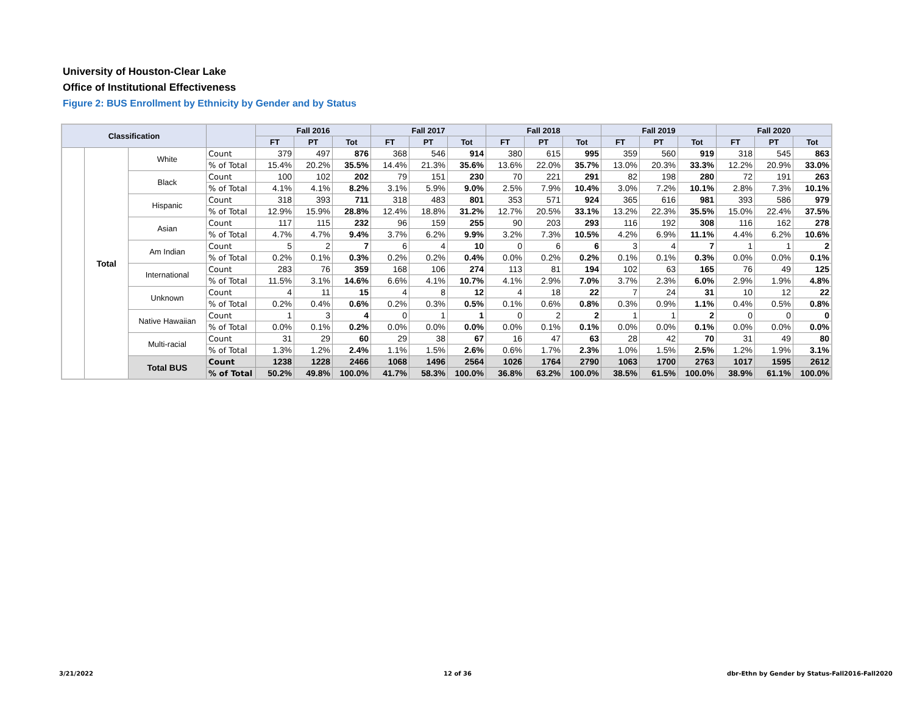University of Houston-Clear Lake
Office of Institutional Effectiveness
Figure 2: BUS Enrollment by Ethnicity by Gender and by Status
| Classification | | | | Fall 2016 | | | Fall 2017 | | | Fall 2018 | | | Fall 2019 | | | Fall 2020 | | |
| --- | --- | --- | --- | --- | --- | --- | --- | --- | --- | --- | --- | --- | --- | --- | --- | --- | --- | --- |
| | | | | FT | PT | Tot | FT | PT | Tot | FT | PT | Tot | FT | PT | Tot | FT | PT | Tot |
| | Total | White | Count | 379 | 497 | 876 | 368 | 546 | 914 | 380 | 615 | 995 | 359 | 560 | 919 | 318 | 545 | 863 |
| | | | % of Total | 15.4% | 20.2% | 35.5% | 14.4% | 21.3% | 35.6% | 13.6% | 22.0% | 35.7% | 13.0% | 20.3% | 33.3% | 12.2% | 20.9% | 33.0% |
| | | Black | Count | 100 | 102 | 202 | 79 | 151 | 230 | 70 | 221 | 291 | 82 | 198 | 280 | 72 | 191 | 263 |
| | | | % of Total | 4.1% | 4.1% | 8.2% | 3.1% | 5.9% | 9.0% | 2.5% | 7.9% | 10.4% | 3.0% | 7.2% | 10.1% | 2.8% | 7.3% | 10.1% |
| | | Hispanic | Count | 318 | 393 | 711 | 318 | 483 | 801 | 353 | 571 | 924 | 365 | 616 | 981 | 393 | 586 | 979 |
| | | | % of Total | 12.9% | 15.9% | 28.8% | 12.4% | 18.8% | 31.2% | 12.7% | 20.5% | 33.1% | 13.2% | 22.3% | 35.5% | 15.0% | 22.4% | 37.5% |
| | | Asian | Count | 117 | 115 | 232 | 96 | 159 | 255 | 90 | 203 | 293 | 116 | 192 | 308 | 116 | 162 | 278 |
| | | | % of Total | 4.7% | 4.7% | 9.4% | 3.7% | 6.2% | 9.9% | 3.2% | 7.3% | 10.5% | 4.2% | 6.9% | 11.1% | 4.4% | 6.2% | 10.6% |
| | | Am Indian | Count | 5 | 2 | 7 | 6 | 4 | 10 | 0 | 6 | 6 | 3 | 4 | 7 | 1 | 1 | 2 |
| | | | % of Total | 0.2% | 0.1% | 0.3% | 0.2% | 0.2% | 0.4% | 0.0% | 0.2% | 0.2% | 0.1% | 0.1% | 0.3% | 0.0% | 0.0% | 0.1% |
| | | International | Count | 283 | 76 | 359 | 168 | 106 | 274 | 113 | 81 | 194 | 102 | 63 | 165 | 76 | 49 | 125 |
| | | | % of Total | 11.5% | 3.1% | 14.6% | 6.6% | 4.1% | 10.7% | 4.1% | 2.9% | 7.0% | 3.7% | 2.3% | 6.0% | 2.9% | 1.9% | 4.8% |
| | | Unknown | Count | 4 | 11 | 15 | 4 | 8 | 12 | 4 | 18 | 22 | 7 | 24 | 31 | 10 | 12 | 22 |
| | | | % of Total | 0.2% | 0.4% | 0.6% | 0.2% | 0.3% | 0.5% | 0.1% | 0.6% | 0.8% | 0.3% | 0.9% | 1.1% | 0.4% | 0.5% | 0.8% |
| | | Native Hawaiian | Count | 1 | 3 | 4 | 0 | 1 | 1 | 0 | 2 | 2 | 1 | 1 | 2 | 0 | 0 | 0 |
| | | | % of Total | 0.0% | 0.1% | 0.2% | 0.0% | 0.0% | 0.0% | 0.0% | 0.1% | 0.1% | 0.0% | 0.0% | 0.1% | 0.0% | 0.0% | 0.0% |
| | | Multi-racial | Count | 31 | 29 | 60 | 29 | 38 | 67 | 16 | 47 | 63 | 28 | 42 | 70 | 31 | 49 | 80 |
| | | | % of Total | 1.3% | 1.2% | 2.4% | 1.1% | 1.5% | 2.6% | 0.6% | 1.7% | 2.3% | 1.0% | 1.5% | 2.5% | 1.2% | 1.9% | 3.1% |
| | | Total BUS | Count | 1238 | 1228 | 2466 | 1068 | 1496 | 2564 | 1026 | 1764 | 2790 | 1063 | 1700 | 2763 | 1017 | 1595 | 2612 |
| | | | % of Total | 50.2% | 49.8% | 100.0% | 41.7% | 58.3% | 100.0% | 36.8% | 63.2% | 100.0% | 38.5% | 61.5% | 100.0% | 38.9% | 61.1% | 100.0% |
3/21/2022 12 of 36
dbr-Ethn by Gender by Status-Fall2016-Fall2020